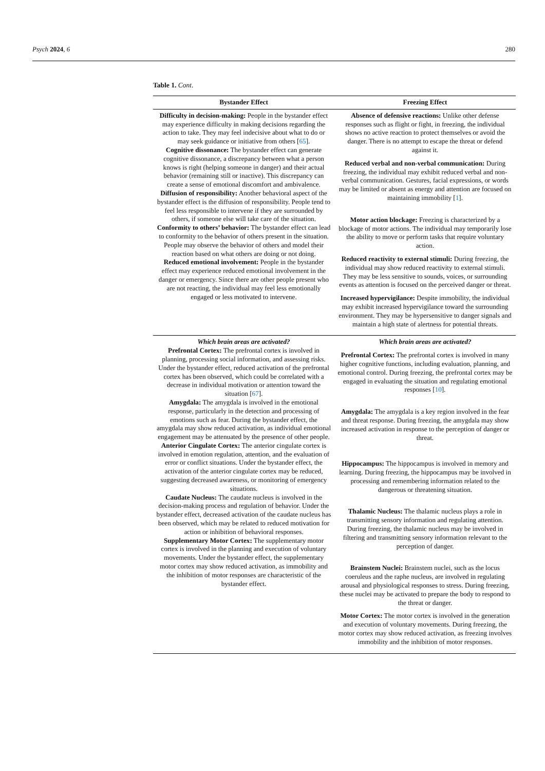Psych 2024, 6 280
Table 1. Cont.
| Bystander Effect | Freezing Effect |
| --- | --- |
| Difficulty in decision-making: People in the bystander effect may experience difficulty in making decisions regarding the action to take. They may feel indecisive about what to do or may seek guidance or initiative from others [ 65 ]. Cognitive dissonance: The bystander effect can generate cognitive dissonance, a discrepancy between what a person knows is right (helping someone in danger) and their actual behavior (remaining still or inactive). This discrepancy can create a sense of emotional discomfort and ambivalence. Diffusion of responsibility: Another behavioral aspect of the bystander effect is the diffusion of responsibility. People tend to feel less responsible to intervene if they are surrounded by others, if someone else will take care of the situation. Conformity to others’ behavior: The bystander effect can lead to conformity to the behavior of others present in the situation. People may observe the behavior of others and model their reaction based on what others are doing or not doing. Reduced emotional involvement: People in the bystander effect may experience reduced emotional involvement in the danger or emergency. Since there are other people present who are not reacting, the individual may feel less emotionally engaged or less motivated to intervene. | Absence of defensive reactions: Unlike other defense responses such as flight or fight, in freezing, the individual shows no active reaction to protect themselves or avoid the danger. There is no attempt to escape the threat or defend against it. Reduced verbal and non-verbal communication: During freezing, the individual may exhibit reduced verbal and non-verbal communication. Gestures, facial expressions, or words may be limited or absent as energy and attention are focused on maintaining immobility [ 1 ]. Motor action blockage: Freezing is characterized by a blockage of motor actions. The individual may temporarily lose the ability to move or perform tasks that require voluntary action. Reduced reactivity to external stimuli: During freezing, the individual may show reduced reactivity to external stimuli. They may be less sensitive to sounds, voices, or surrounding events as attention is focused on the perceived danger or threat. Increased hypervigilance: Despite immobility, the individual may exhibit increased hypervigilance toward the surrounding environment. They may be hypersensitive to danger signals and maintain a high state of alertness for potential threats. |
| Which brain areas are activated? Prefrontal Cortex: The prefrontal cortex is involved in planning, processing social information, and assessing risks. Under the bystander effect, reduced activation of the prefrontal cortex has been observed, which could be correlated with a decrease in individual motivation or attention toward the situation [ 67 ]. Amygdala: The amygdala is involved in the emotional response, particularly in the detection and processing of emotions such as fear. During the bystander effect, the amygdala may show reduced activation, as individual emotional engagement may be attenuated by the presence of other people. Anterior Cingulate Cortex: The anterior cingulate cortex is involved in emotion regulation, attention, and the evaluation of error or conflict situations. Under the bystander effect, the activation of the anterior cingulate cortex may be reduced, suggesting decreased awareness, or monitoring of emergency situations. Caudate Nucleus: The caudate nucleus is involved in the decision-making process and regulation of behavior. Under the bystander effect, decreased activation of the caudate nucleus has been observed, which may be related to reduced motivation for action or inhibition of behavioral responses. Supplementary Motor Cortex: The supplementary motor cortex is involved in the planning and execution of voluntary movements. Under the bystander effect, the supplementary motor cortex may show reduced activation, as immobility and the inhibition of motor responses are characteristic of the bystander effect. | Which brain areas are activated? Prefrontal Cortex: The prefrontal cortex is involved in many higher cognitive functions, including evaluation, planning, and emotional control. During freezing, the prefrontal cortex may be engaged in evaluating the situation and regulating emotional responses [ 10 ]. Amygdala: The amygdala is a key region involved in the fear and threat response. During freezing, the amygdala may show increased activation in response to the perception of danger or threat. Hippocampus: The hippocampus is involved in memory and learning. During freezing, the hippocampus may be involved in processing and remembering information related to the dangerous or threatening situation. Thalamic Nucleus: The thalamic nucleus plays a role in transmitting sensory information and regulating attention. During freezing, the thalamic nucleus may be involved in filtering and transmitting sensory information relevant to the perception of danger. Brainstem Nuclei: Brainstem nuclei, such as the locus coeruleus and the raphe nucleus, are involved in regulating arousal and physiological responses to stress. During freezing, these nuclei may be activated to prepare the body to respond to the threat or danger. Motor Cortex: The motor cortex is involved in the generation and execution of voluntary movements. During freezing, the motor cortex may show reduced activation, as freezing involves immobility and the inhibition of motor responses. |